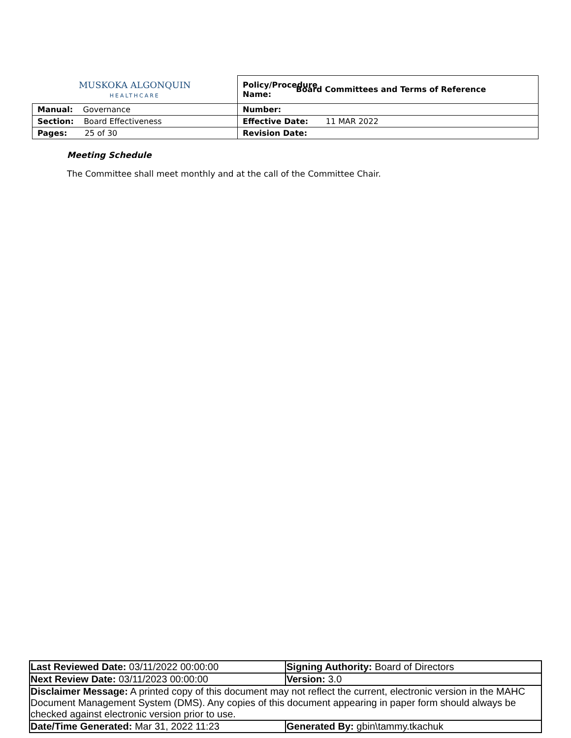| MUSKOKA ALGONQUIN HEALTHCARE | Policy/Procedure Name: Board Committees and Terms of Reference |
| Manual: Governance | Number: |
| Section: Board Effectiveness | Effective Date: 11 MAR 2022 |
| Pages: 25 of 30 | Revision Date: |
Meeting Schedule
The Committee shall meet monthly and at the call of the Committee Chair.
| Last Reviewed Date: 03/11/2022 00:00:00 | Signing Authority: Board of Directors |
| Next Review Date: 03/11/2023 00:00:00 | Version: 3.0 |
| Disclaimer Message: A printed copy of this document may not reflect the current, electronic version in the MAHC Document Management System (DMS). Any copies of this document appearing in paper form should always be checked against electronic version prior to use. | |
| Date/Time Generated: Mar 31, 2022 11:23 | Generated By: gbin\tammy.tkachuk |